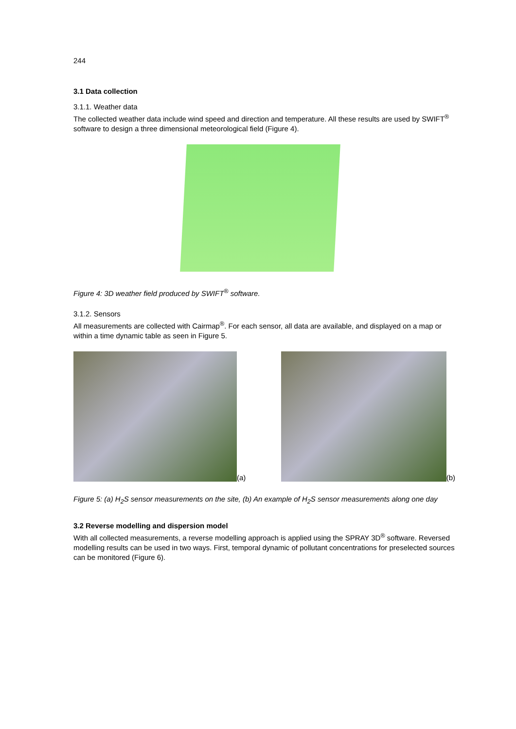244
3.1 Data collection
3.1.1. Weather data
The collected weather data include wind speed and direction and temperature. All these results are used by SWIFT<sup>®</sup> software to design a three dimensional meteorological field (Figure 4).
Figure 4: 3D weather field produced by SWIFT<sup>®</sup> software.
3.1.2. Sensors
All measurements are collected with Cairmap<sup>®</sup>. For each sensor, all data are available, and displayed on a map or within a time dynamic table as seen in Figure 5.
(a)
(b)
Figure 5: (a) H<sub>2</sub>S sensor measurements on the site, (b) An example of H<sub>2</sub>S sensor measurements along one day
3.2 Reverse modelling and dispersion model
With all collected measurements, a reverse modelling approach is applied using the SPRAY 3D<sup>®</sup> software. Reversed modelling results can be used in two ways. First, temporal dynamic of pollutant concentrations for preselected sources can be monitored (Figure 6).